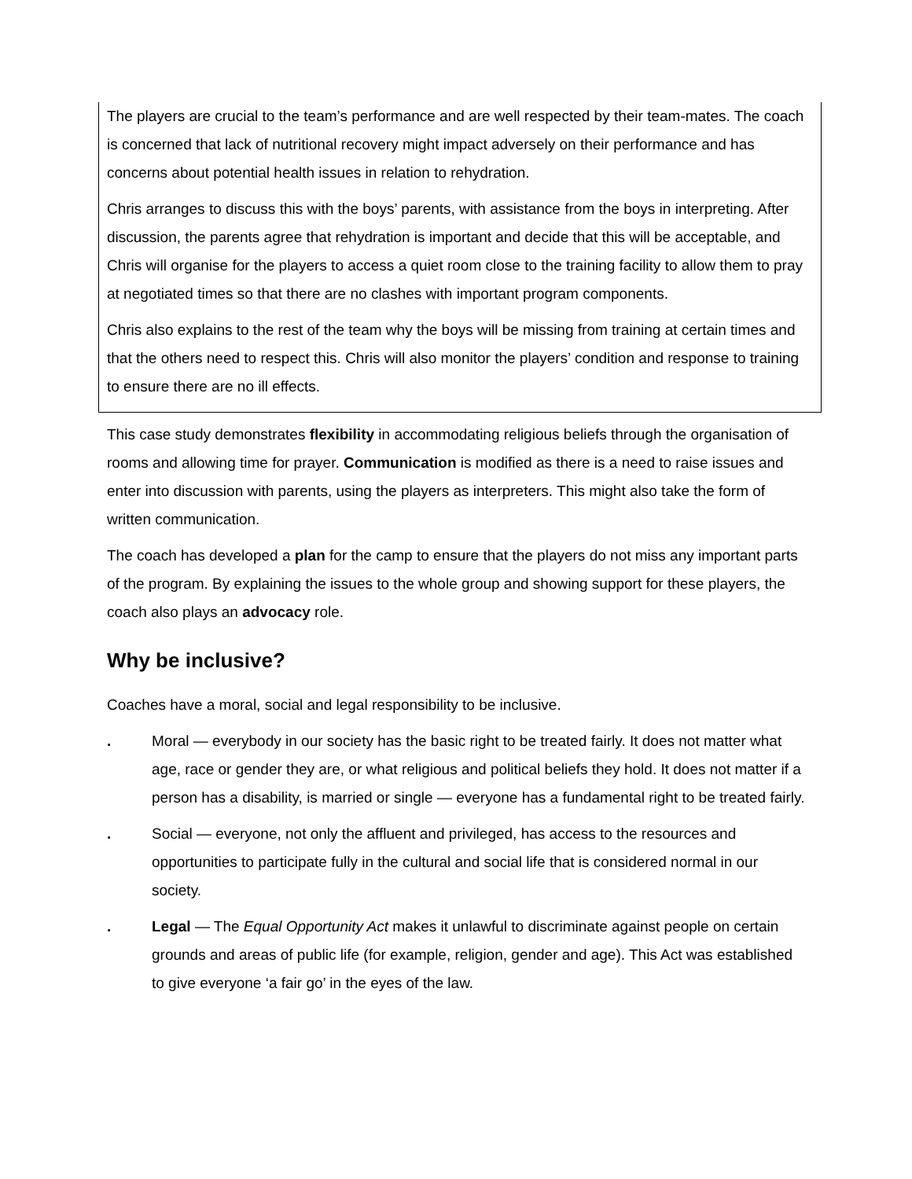The players are crucial to the team’s performance and are well respected by their team-mates. The coach is concerned that lack of nutritional recovery might impact adversely on their performance and has concerns about potential health issues in relation to rehydration.
Chris arranges to discuss this with the boys’ parents, with assistance from the boys in interpreting. After discussion, the parents agree that rehydration is important and decide that this will be acceptable, and Chris will organise for the players to access a quiet room close to the training facility to allow them to pray at negotiated times so that there are no clashes with important program components.
Chris also explains to the rest of the team why the boys will be missing from training at certain times and that the others need to respect this. Chris will also monitor the players’ condition and response to training to ensure there are no ill effects.
This case study demonstrates flexibility in accommodating religious beliefs through the organisation of rooms and allowing time for prayer. Communication is modified as there is a need to raise issues and enter into discussion with parents, using the players as interpreters. This might also take the form of written communication.
The coach has developed a plan for the camp to ensure that the players do not miss any important parts of the program. By explaining the issues to the whole group and showing support for these players, the coach also plays an advocacy role.
Why be inclusive?
Coaches have a moral, social and legal responsibility to be inclusive.
. Moral — everybody in our society has the basic right to be treated fairly. It does not matter what age, race or gender they are, or what religious and political beliefs they hold. It does not matter if a person has a disability, is married or single — everyone has a fundamental right to be treated fairly.
. Social — everyone, not only the affluent and privileged, has access to the resources and opportunities to participate fully in the cultural and social life that is considered normal in our society.
. Legal — The Equal Opportunity Act makes it unlawful to discriminate against people on certain grounds and areas of public life (for example, religion, gender and age). This Act was established to give everyone ‘a fair go’ in the eyes of the law.